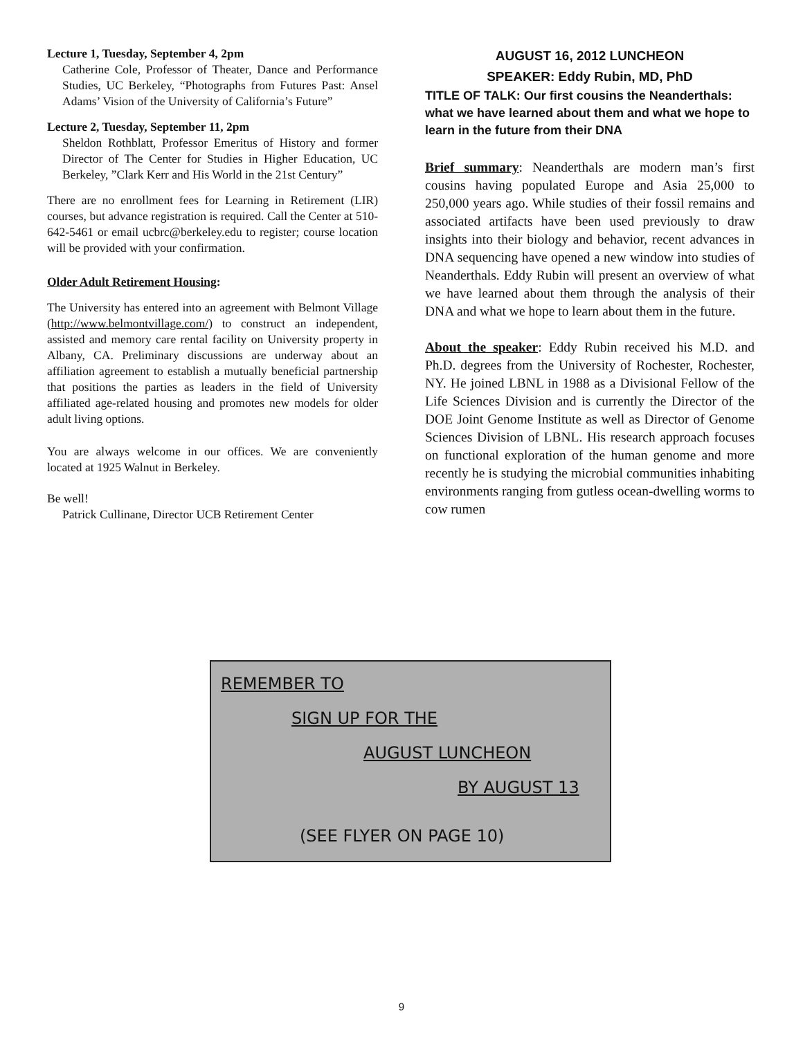Lecture 1, Tuesday, September 4, 2pm
Catherine Cole, Professor of Theater, Dance and Performance Studies, UC Berkeley, “Photographs from Futures Past: Ansel Adams’ Vision of the University of California’s Future”
Lecture 2, Tuesday, September 11, 2pm
Sheldon Rothblatt, Professor Emeritus of History and former Director of The Center for Studies in Higher Education, UC Berkeley, ”Clark Kerr and His World in the 21st Century”
There are no enrollment fees for Learning in Retirement (LIR) courses, but advance registration is required. Call the Center at 510-642-5461 or email ucbrc@berkeley.edu to register; course location will be provided with your confirmation.
Older Adult Retirement Housing:
The University has entered into an agreement with Belmont Village (http://www.belmontvillage.com/) to construct an independent, assisted and memory care rental facility on University property in Albany, CA. Preliminary discussions are underway about an affiliation agreement to establish a mutually beneficial partnership that positions the parties as leaders in the field of University affiliated age-related housing and promotes new models for older adult living options.
You are always welcome in our offices. We are conveniently located at 1925 Walnut in Berkeley.
Be well!
Patrick Cullinane, Director UCB Retirement Center
AUGUST 16, 2012 LUNCHEON
SPEAKER: Eddy Rubin, MD, PhD
TITLE OF TALK: Our first cousins the Neanderthals: what we have learned about them and what we hope to learn in the future from their DNA
Brief summary: Neanderthals are modern man’s first cousins having populated Europe and Asia 25,000 to 250,000 years ago. While studies of their fossil remains and associated artifacts have been used previously to draw insights into their biology and behavior, recent advances in DNA sequencing have opened a new window into studies of Neanderthals. Eddy Rubin will present an overview of what we have learned about them through the analysis of their DNA and what we hope to learn about them in the future.
About the speaker: Eddy Rubin received his M.D. and Ph.D. degrees from the University of Rochester, Rochester, NY. He joined LBNL in 1988 as a Divisional Fellow of the Life Sciences Division and is currently the Director of the DOE Joint Genome Institute as well as Director of Genome Sciences Division of LBNL. His research approach focuses on functional exploration of the human genome and more recently he is studying the microbial communities inhabiting environments ranging from gutless ocean-dwelling worms to cow rumen
REMEMBER TO
SIGN UP FOR THE
AUGUST LUNCHEON
BY AUGUST 13
(SEE FLYER ON PAGE 10)
9